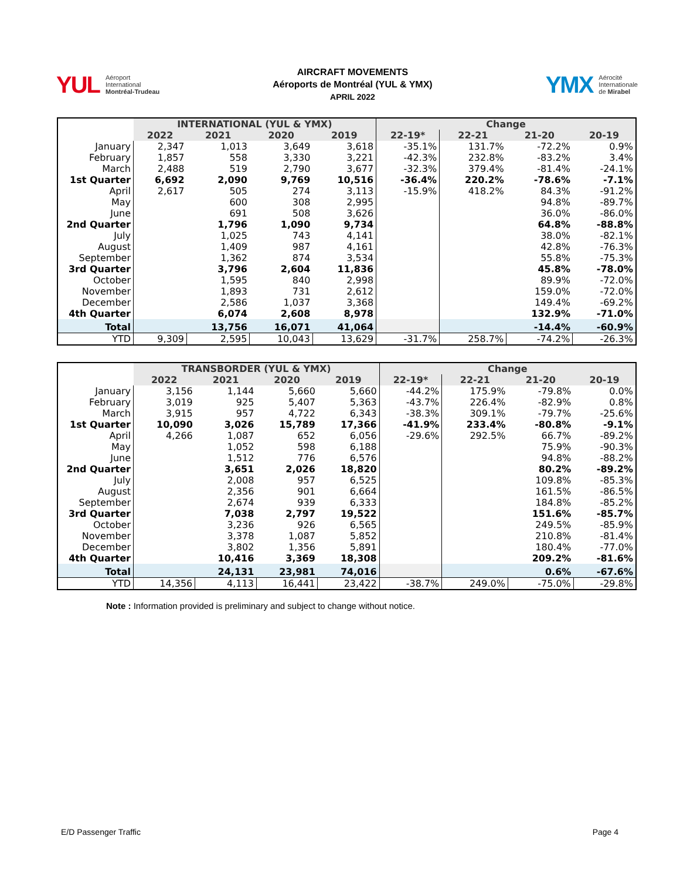YUL
Aéroport
International
Montréal-Trudeau
AIRCRAFT MOVEMENTS
Aéroports de Montréal (YUL & YMX)
APRIL 2022
YMX
Aérocité
Internationale
de Mirabel
| | INTERNATIONAL (YUL & YMX) | | | | Change | | | |
| --- | --- | --- | --- | --- | --- | --- | --- | --- |
| | 2022 | 2021 | 2020 | 2019 | 22-19* | 22-21 | 21-20 | 20-19 |
| January | 2,347 | 1,013 | 3,649 | 3,618 | -35.1% | 131.7% | -72.2% | 0.9% |
| February | 1,857 | 558 | 3,330 | 3,221 | -42.3% | 232.8% | -83.2% | 3.4% |
| March | 2,488 | 519 | 2,790 | 3,677 | -32.3% | 379.4% | -81.4% | -24.1% |
| 1st Quarter | 6,692 | 2,090 | 9,769 | 10,516 | -36.4% | 220.2% | -78.6% | -7.1% |
| April | 2,617 | 505 | 274 | 3,113 | -15.9% | 418.2% | 84.3% | -91.2% |
| May | | 600 | 308 | 2,995 | | | 94.8% | -89.7% |
| June | | 691 | 508 | 3,626 | | | 36.0% | -86.0% |
| 2nd Quarter | | 1,796 | 1,090 | 9,734 | | | 64.8% | -88.8% |
| July | | 1,025 | 743 | 4,141 | | | 38.0% | -82.1% |
| August | | 1,409 | 987 | 4,161 | | | 42.8% | -76.3% |
| September | | 1,362 | 874 | 3,534 | | | 55.8% | -75.3% |
| 3rd Quarter | | 3,796 | 2,604 | 11,836 | | | 45.8% | -78.0% |
| October | | 1,595 | 840 | 2,998 | | | 89.9% | -72.0% |
| November | | 1,893 | 731 | 2,612 | | | 159.0% | -72.0% |
| December | | 2,586 | 1,037 | 3,368 | | | 149.4% | -69.2% |
| 4th Quarter | | 6,074 | 2,608 | 8,978 | | | 132.9% | -71.0% |
| Total | | 13,756 | 16,071 | 41,064 | | | -14.4% | -60.9% |
| YTD | 9,309 | 2,595 | 10,043 | 13,629 | -31.7% | 258.7% | -74.2% | -26.3% |
| | TRANSBORDER (YUL & YMX) | | | | Change | | | |
| --- | --- | --- | --- | --- | --- | --- | --- | --- |
| | 2022 | 2021 | 2020 | 2019 | 22-19* | 22-21 | 21-20 | 20-19 |
| January | 3,156 | 1,144 | 5,660 | 5,660 | -44.2% | 175.9% | -79.8% | 0.0% |
| February | 3,019 | 925 | 5,407 | 5,363 | -43.7% | 226.4% | -82.9% | 0.8% |
| March | 3,915 | 957 | 4,722 | 6,343 | -38.3% | 309.1% | -79.7% | -25.6% |
| 1st Quarter | 10,090 | 3,026 | 15,789 | 17,366 | -41.9% | 233.4% | -80.8% | -9.1% |
| April | 4,266 | 1,087 | 652 | 6,056 | -29.6% | 292.5% | 66.7% | -89.2% |
| May | | 1,052 | 598 | 6,188 | | | 75.9% | -90.3% |
| June | | 1,512 | 776 | 6,576 | | | 94.8% | -88.2% |
| 2nd Quarter | | 3,651 | 2,026 | 18,820 | | | 80.2% | -89.2% |
| July | | 2,008 | 957 | 6,525 | | | 109.8% | -85.3% |
| August | | 2,356 | 901 | 6,664 | | | 161.5% | -86.5% |
| September | | 2,674 | 939 | 6,333 | | | 184.8% | -85.2% |
| 3rd Quarter | | 7,038 | 2,797 | 19,522 | | | 151.6% | -85.7% |
| October | | 3,236 | 926 | 6,565 | | | 249.5% | -85.9% |
| November | | 3,378 | 1,087 | 5,852 | | | 210.8% | -81.4% |
| December | | 3,802 | 1,356 | 5,891 | | | 180.4% | -77.0% |
| 4th Quarter | | 10,416 | 3,369 | 18,308 | | | 209.2% | -81.6% |
| Total | | 24,131 | 23,981 | 74,016 | | | 0.6% | -67.6% |
| YTD | 14,356 | 4,113 | 16,441 | 23,422 | -38.7% | 249.0% | -75.0% | -29.8% |
Note : Information provided is preliminary and subject to change without notice.
E/D Passenger Traffic Page 4